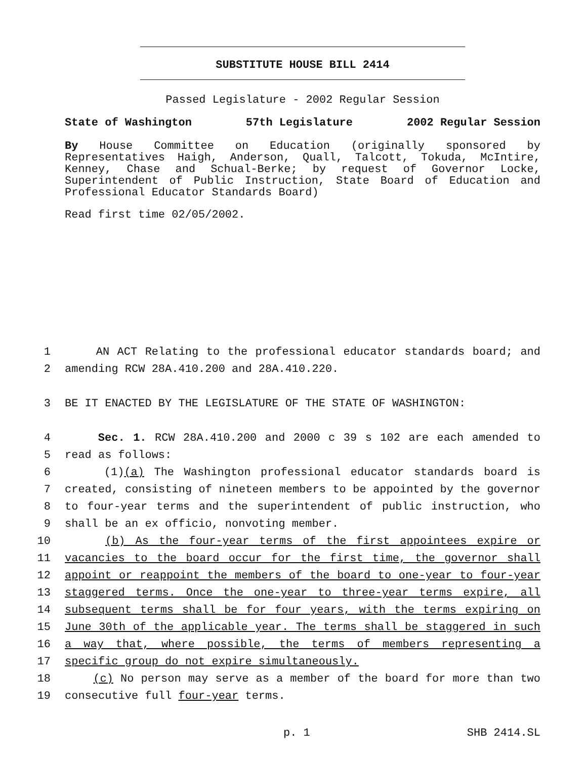SUBSTITUTE HOUSE BILL 2414
Passed Legislature - 2002 Regular Session
State of Washington 57th Legislature 2002 Regular Session
By House Committee on Education (originally sponsored by Representatives Haigh, Anderson, Quall, Talcott, Tokuda, McIntire, Kenney, Chase and Schual-Berke; by request of Governor Locke, Superintendent of Public Instruction, State Board of Education and Professional Educator Standards Board)
Read first time 02/05/2002.
1 AN ACT Relating to the professional educator standards board; and
2 amending RCW 28A.410.200 and 28A.410.220.
3 BE IT ENACTED BY THE LEGISLATURE OF THE STATE OF WASHINGTON:
4 Sec. 1. RCW 28A.410.200 and 2000 c 39 s 102 are each amended to
5 read as follows:
6 (1)(a) The Washington professional educator standards board is
7 created, consisting of nineteen members to be appointed by the governor
8 to four-year terms and the superintendent of public instruction, who
9 shall be an ex officio, nonvoting member.
10 (b) As the four-year terms of the first appointees expire or
11 vacancies to the board occur for the first time, the governor shall
12 appoint or reappoint the members of the board to one-year to four-year
13 staggered terms. Once the one-year to three-year terms expire, all
14 subsequent terms shall be for four years, with the terms expiring on
15 June 30th of the applicable year. The terms shall be staggered in such
16 a way that, where possible, the terms of members representing a
17 specific group do not expire simultaneously.
18 (c) No person may serve as a member of the board for more than two
19 consecutive full four-year terms.
p. 1 SHB 2414.SL